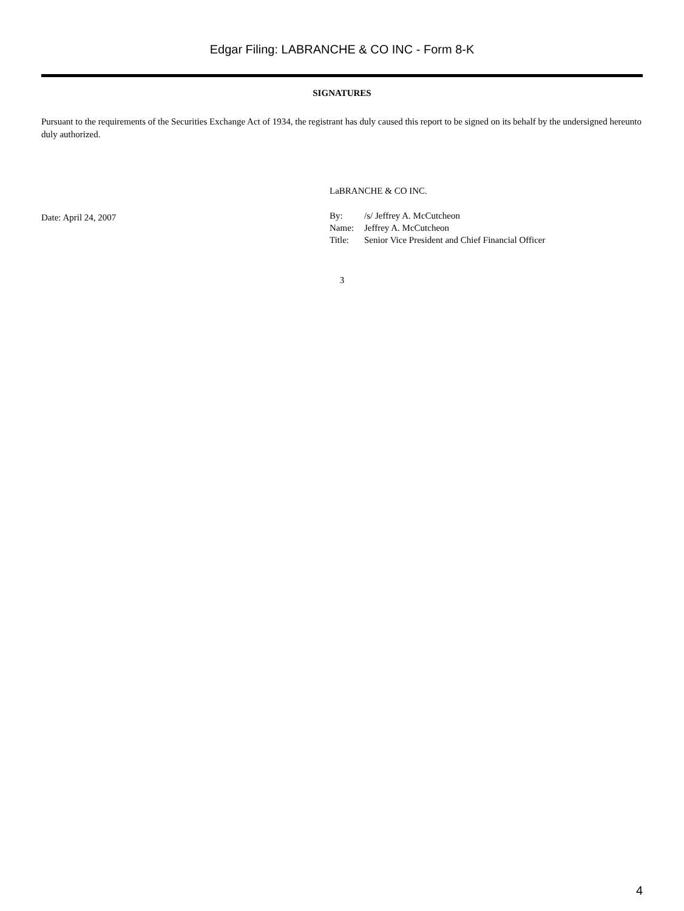Edgar Filing: LABRANCHE & CO INC - Form 8-K
SIGNATURES
Pursuant to the requirements of the Securities Exchange Act of 1934, the registrant has duly caused this report to be signed on its behalf by the undersigned hereunto duly authorized.
Date: April 24, 2007
LaBRANCHE & CO INC.
| By: | /s/ Jeffrey A. McCutcheon |
| Name: | Jeffrey A. McCutcheon |
| Title: | Senior Vice President and Chief Financial Officer |
3
4